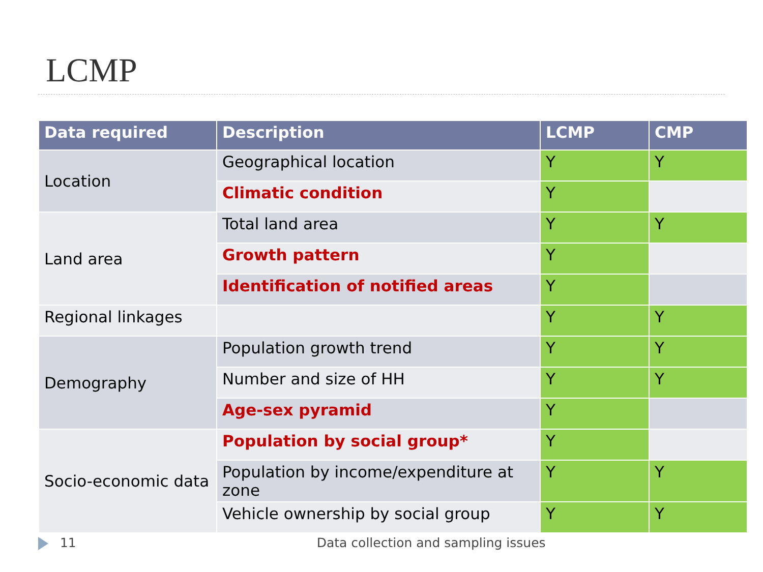LCMP
| Data required | Description | LCMP | CMP |
| --- | --- | --- | --- |
| Location | Geographical location | Y | Y |
| | Climatic condition | Y | |
| Land area | Total land area | Y | Y |
| | Growth pattern | Y | |
| | Identification of notified areas | Y | |
| Regional linkages | | Y | Y |
| Demography | Population growth trend | Y | Y |
| | Number and size of HH | Y | Y |
| | Age-sex pyramid | Y | |
| Socio-economic data | Population by social group* | Y | |
| | Population by income/expenditure at zone | Y | Y |
| | Vehicle ownership by social group | Y | Y |
11 Data collection and sampling issues